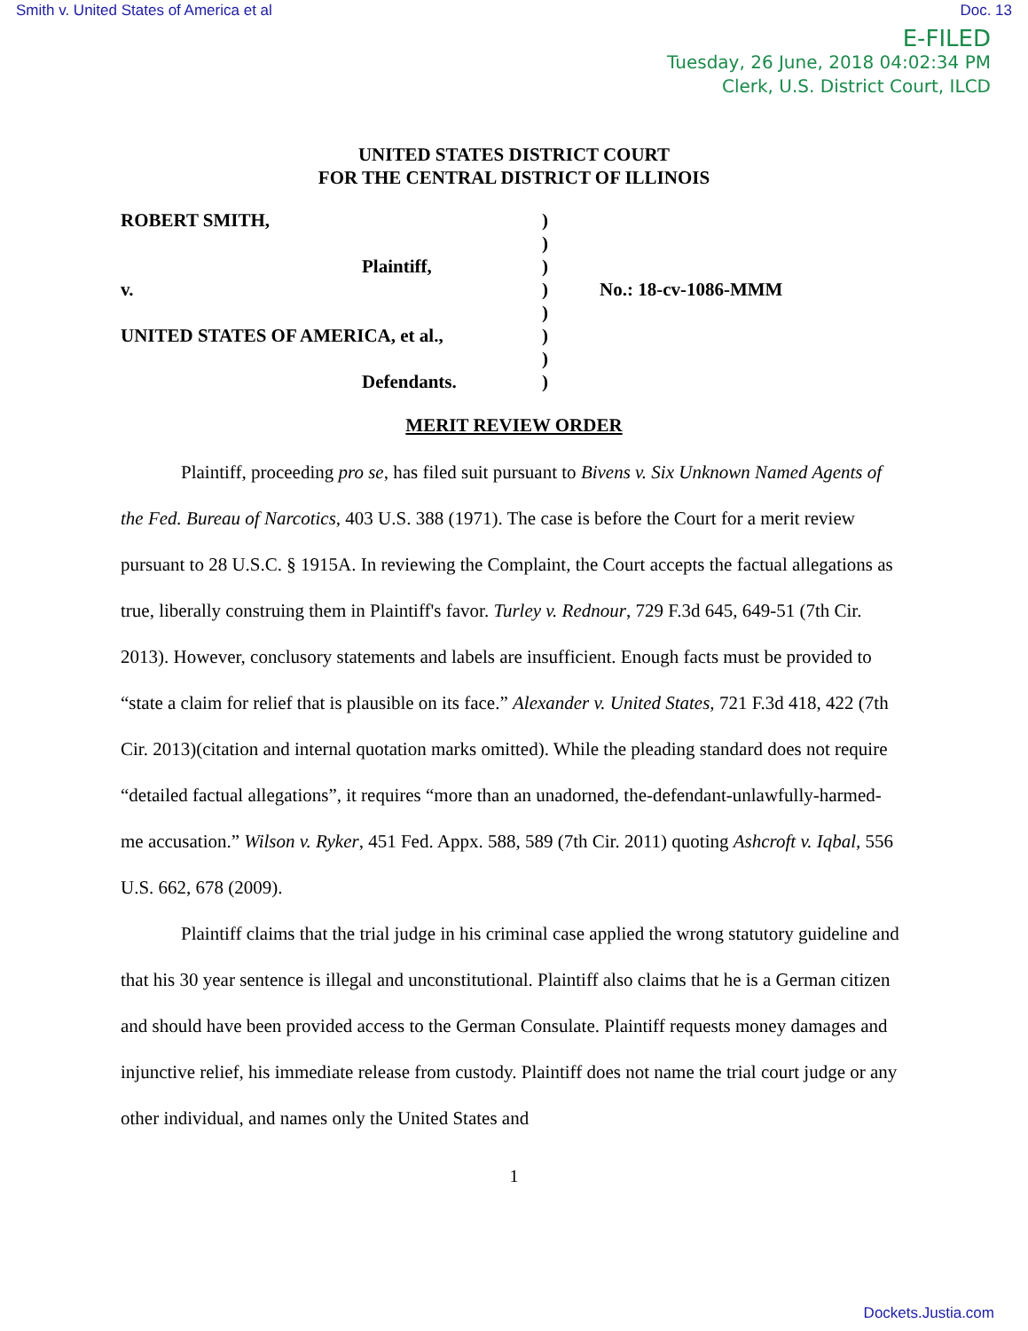Smith v. United States of America et al Doc. 13
E-FILED
Tuesday, 26 June, 2018 04:02:34 PM
Clerk, U.S. District Court, ILCD
UNITED STATES DISTRICT COURT
FOR THE CENTRAL DISTRICT OF ILLINOIS
ROBERT SMITH,
Plaintiff,
v.
UNITED STATES OF AMERICA, et al.,
Defendants.
)
)
)
)
)
)
)
)
No.: 18-cv-1086-MMM
MERIT REVIEW ORDER
Plaintiff, proceeding pro se, has filed suit pursuant to Bivens v. Six Unknown Named Agents of the Fed. Bureau of Narcotics, 403 U.S. 388 (1971). The case is before the Court for a merit review pursuant to 28 U.S.C. § 1915A. In reviewing the Complaint, the Court accepts the factual allegations as true, liberally construing them in Plaintiff's favor. Turley v. Rednour, 729 F.3d 645, 649-51 (7th Cir. 2013). However, conclusory statements and labels are insufficient. Enough facts must be provided to “state a claim for relief that is plausible on its face.” Alexander v. United States, 721 F.3d 418, 422 (7th Cir. 2013)(citation and internal quotation marks omitted). While the pleading standard does not require “detailed factual allegations”, it requires “more than an unadorned, the-defendant-unlawfully-harmed-me accusation.” Wilson v. Ryker, 451 Fed. Appx. 588, 589 (7th Cir. 2011) quoting Ashcroft v. Iqbal, 556 U.S. 662, 678 (2009).
Plaintiff claims that the trial judge in his criminal case applied the wrong statutory guideline and that his 30 year sentence is illegal and unconstitutional. Plaintiff also claims that he is a German citizen and should have been provided access to the German Consulate. Plaintiff requests money damages and injunctive relief, his immediate release from custody. Plaintiff does not name the trial court judge or any other individual, and names only the United States and
1
Dockets.Justia.com